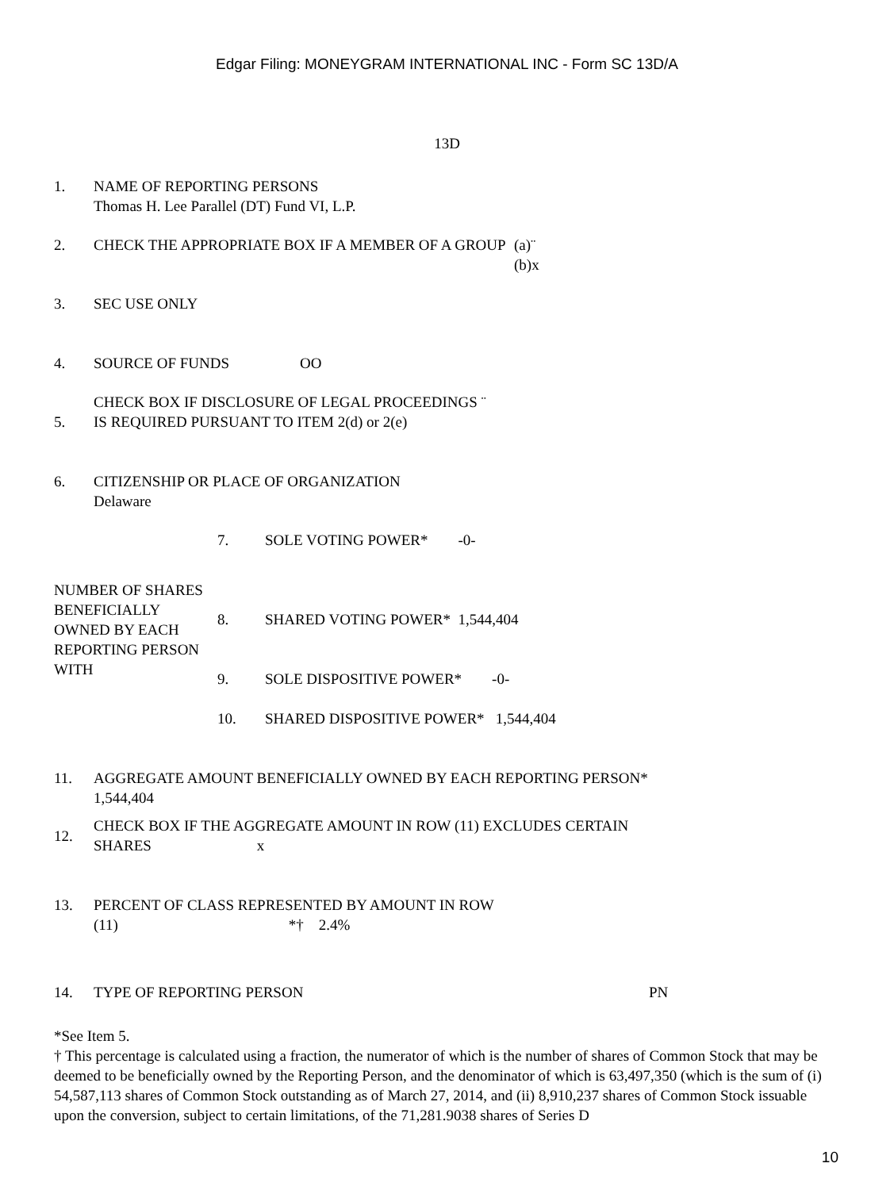Edgar Filing: MONEYGRAM INTERNATIONAL INC - Form SC 13D/A
13D
| 1. | NAME OF REPORTING PERSONS Thomas H. Lee Parallel (DT) Fund VI, L.P. |
| 2. | CHECK THE APPROPRIATE BOX IF A MEMBER OF A GROUP | (a)¨ (b)x |
| 3. | SEC USE ONLY |
| 4. | SOURCE OF FUNDS | OO |
| 5. | CHECK BOX IF DISCLOSURE OF LEGAL PROCEEDINGS ¨ IS REQUIRED PURSUANT TO ITEM 2(d) or 2(e) |
| 6. | CITIZENSHIP OR PLACE OF ORGANIZATION Delaware |
| NUMBER OF SHARES BENEFICIALLY OWNED BY EACH REPORTING PERSON WITH | 7. | SOLE VOTING POWER* -0- |
| | 8. | SHARED VOTING POWER* 1,544,404 |
| | 9. | SOLE DISPOSITIVE POWER* -0- |
| | 10. | SHARED DISPOSITIVE POWER* 1,544,404 |
| 11. | AGGREGATE AMOUNT BENEFICIALLY OWNED BY EACH REPORTING PERSON* 1,544,404 |
| 12. | CHECK BOX IF THE AGGREGATE AMOUNT IN ROW (11) EXCLUDES CERTAIN SHARES x |
| 13. | PERCENT OF CLASS REPRESENTED BY AMOUNT IN ROW (11) *† 2.4% |
| 14. | TYPE OF REPORTING PERSON | PN |
*See Item 5.
† This percentage is calculated using a fraction, the numerator of which is the number of shares of Common Stock that may be deemed to be beneficially owned by the Reporting Person, and the denominator of which is 63,497,350 (which is the sum of (i) 54,587,113 shares of Common Stock outstanding as of March 27, 2014, and (ii) 8,910,237 shares of Common Stock issuable upon the conversion, subject to certain limitations, of the 71,281.9038 shares of Series D
10